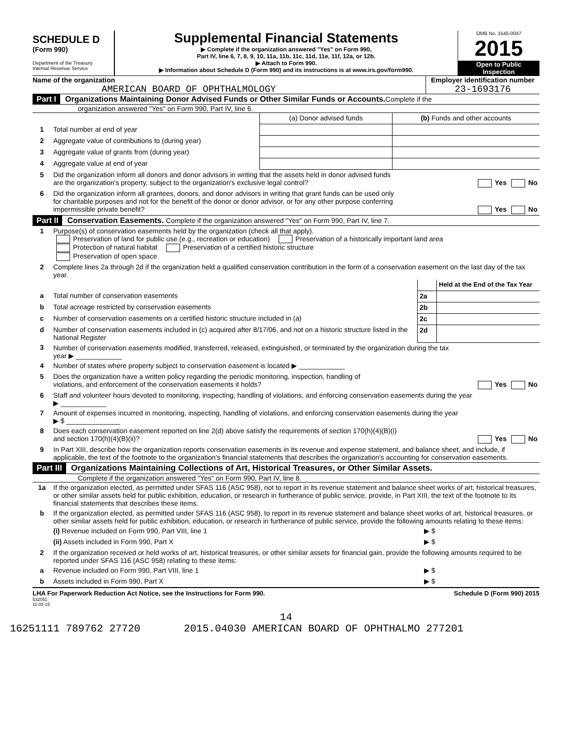SCHEDULE D
(Form 990)
Department of the Treasury
Internal Revenue Service
Supplemental Financial Statements
▶ Complete if the organization answered "Yes" on Form 990,
Part IV, line 6, 7, 8, 9, 10, 11a, 11b, 11c, 11d, 11e, 11f, 12a, or 12b.
▶ Attach to Form 990.
▶ Information about Schedule D (Form 990) and its instructions is at www.irs.gov/form990.
OMB No. 1545-0047
2015
Open to Public
Inspection
Name of the organization
AMERICAN BOARD OF OPHTHALMOLOGY
Employer identification number
23-1693176
Part I Organizations Maintaining Donor Advised Funds or Other Similar Funds or Accounts. Complete if the
organization answered "Yes" on Form 990, Part IV, line 6.
| | | (a) Donor advised funds | (b) Funds and other accounts |
| 1 | Total number at end of year | | |
| 2 | Aggregate value of contributions to (during year) | | |
| 3 | Aggregate value of grants from (during year) | | |
| 4 | Aggregate value at end of year | | |
| 5 | Did the organization inform all donors and donor advisors in writing that the assets held in donor advised funds are the organization's property, subject to the organization's exclusive legal control? Yes No | | |
| 6 | Did the organization inform all grantees, donors, and donor advisors in writing that grant funds can be used only for charitable purposes and not for the benefit of the donor or donor advisor, or for any other purpose conferring impermissible private benefit? Yes No | | |
Part II Conservation Easements. Complete if the organization answered "Yes" on Form 990, Part IV, line 7.
| 1 | Purpose(s) of conservation easements held by the organization (check all that apply). Preservation of land for public use (e.g., recreation or education) Preservation of a historically important land area Protection of natural habitat Preservation of a certified historic structure Preservation of open space | | |
| 2 | Complete lines 2a through 2d if the organization held a qualified conservation contribution in the form of a conservation easement on the last day of the tax year. | | |
| | | | Held at the End of the Tax Year |
| a | Total number of conservation easements | 2a | |
| b | Total acreage restricted by conservation easements | 2b | |
| c | Number of conservation easements on a certified historic structure included in (a) | 2c | |
| d | Number of conservation easements included in (c) acquired after 8/17/06, and not on a historic structure listed in the National Register | 2d | |
| 3 | Number of conservation easements modified, transferred, released, extinguished, or terminated by the organization during the tax year ▶ ____________ | | |
| 4 | Number of states where property subject to conservation easement is located ▶ ____________ | | |
| 5 | Does the organization have a written policy regarding the periodic monitoring, inspection, handling of violations, and enforcement of the conservation easements it holds? Yes No | | |
| 6 | Staff and volunteer hours devoted to monitoring, inspecting, handling of violations, and enforcing conservation easements during the year ▶ ____________ | | |
| 7 | Amount of expenses incurred in monitoring, inspecting, handling of violations, and enforcing conservation easements during the year ▶ $ ______________ | | |
| 8 | Does each conservation easement reported on line 2(d) above satisfy the requirements of section 170(h)(4)(B)(i) and section 170(h)(4)(B)(ii)? Yes No | | |
| 9 | In Part XIII, describe how the organization reports conservation easements in its revenue and expense statement, and balance sheet, and include, if applicable, the text of the footnote to the organization's financial statements that describes the organization's accounting for conservation easements. | | |
Part III Organizations Maintaining Collections of Art, Historical Treasures, or Other Similar Assets.
Complete if the organization answered "Yes" on Form 990, Part IV, line 8.
| 1a | If the organization elected, as permitted under SFAS 116 (ASC 958), not to report in its revenue statement and balance sheet works of art, historical treasures, or other similar assets held for public exhibition, education, or research in furtherance of public service, provide, in Part XIII, the text of the footnote to its financial statements that describes these items. | |
| b | If the organization elected, as permitted under SFAS 116 (ASC 958), to report in its revenue statement and balance sheet works of art, historical treasures, or other similar assets held for public exhibition, education, or research in furtherance of public service, provide the following amounts relating to these items: | |
| | (i) Revenue included on Form 990, Part VIII, line 1 | ▶ $ |
| | (ii) Assets included in Form 990, Part X | ▶ $ |
| 2 | If the organization received or held works of art, historical treasures, or other similar assets for financial gain, provide the following amounts required to be reported under SFAS 116 (ASC 958) relating to these items: | |
| a | Revenue included on Form 990, Part VIII, line 1 | ▶ $ |
| b | Assets included in Form 990, Part X | ▶ $ |
LHA For Paperwork Reduction Act Notice, see the Instructions for Form 990. Schedule D (Form 990) 2015
532051
11-02-15
14
16251111 789762 27720 2015.04030 AMERICAN BOARD OF OPHTHALMO 277201